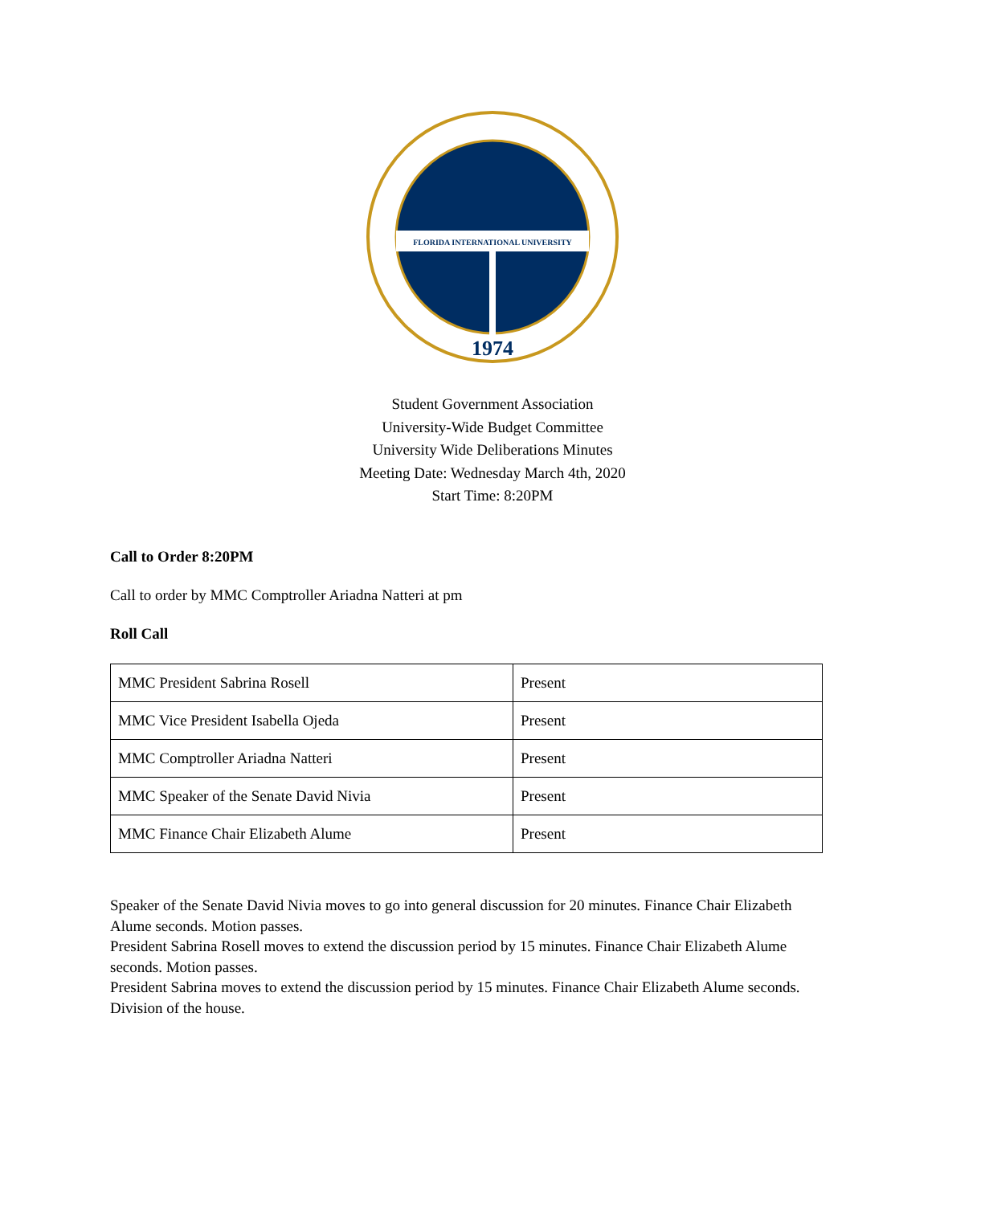FLORIDA INTERNATIONAL UNIVERSITY
1974
Student Government Association
University-Wide Budget Committee
University Wide Deliberations Minutes
Meeting Date: Wednesday March 4th, 2020
Start Time: 8:20PM
Call to Order 8:20PM
Call to order by MMC Comptroller Ariadna Natteri at pm
Roll Call
| MMC President Sabrina Rosell | Present |
| MMC Vice President Isabella Ojeda | Present |
| MMC Comptroller Ariadna Natteri | Present |
| MMC Speaker of the Senate David Nivia | Present |
| MMC Finance Chair Elizabeth Alume | Present |
Speaker of the Senate David Nivia moves to go into general discussion for 20 minutes. Finance Chair Elizabeth Alume seconds. Motion passes.
President Sabrina Rosell moves to extend the discussion period by 15 minutes. Finance Chair Elizabeth Alume seconds. Motion passes.
President Sabrina moves to extend the discussion period by 15 minutes. Finance Chair Elizabeth Alume seconds. Division of the house.